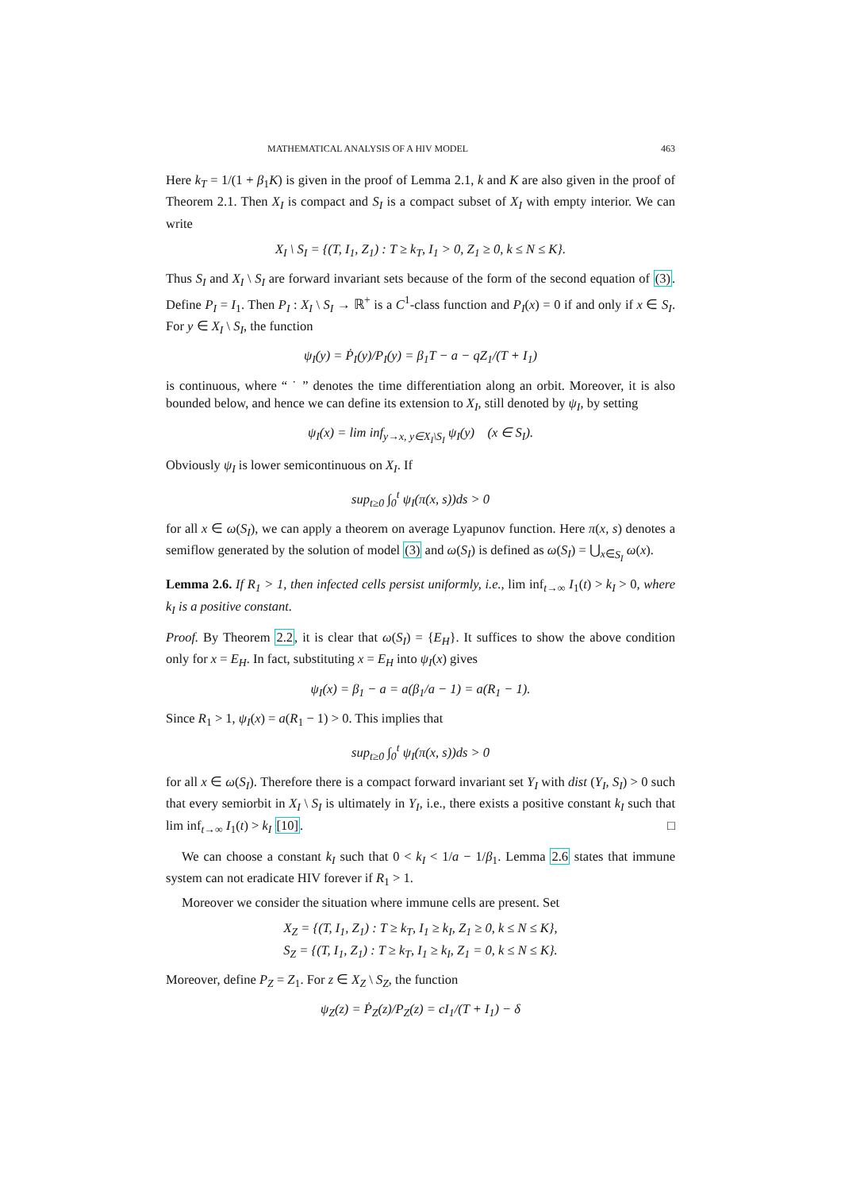MATHEMATICAL ANALYSIS OF A HIV MODEL 463
Here k<sub>T</sub> = 1/(1 + β<sub>1</sub>K) is given in the proof of Lemma 2.1, k and K are also given in the proof of Theorem 2.1. Then X<sub>I</sub> is compact and S<sub>I</sub> is a compact subset of X<sub>I</sub> with empty interior. We can write
X<sub>I</sub> \ S<sub>I</sub> = {(T, I<sub>1</sub>, Z<sub>1</sub>) : T ≥ k<sub>T</sub>, I<sub>1</sub> > 0, Z<sub>1</sub> ≥ 0, k ≤ N ≤ K}.
Thus S<sub>I</sub> and X<sub>I</sub> \ S<sub>I</sub> are forward invariant sets because of the form of the second equation of (3). Define P<sub>I</sub> = I<sub>1</sub>. Then P<sub>I</sub> : X<sub>I</sub> \ S<sub>I</sub> → ℝ<sup>+</sup> is a C<sup>1</sup>-class function and P<sub>I</sub>(x) = 0 if and only if x ∈ S<sub>I</sub>. For y ∈ X<sub>I</sub> \ S<sub>I</sub>, the function
ψ<sub>I</sub>(y) = Ṗ<sub>I</sub>(y)/P<sub>I</sub>(y) = β<sub>1</sub>T − a − qZ<sub>1</sub>/(T + I<sub>1</sub>)
is continuous, where “ ˙ ” denotes the time differentiation along an orbit. Moreover, it is also bounded below, and hence we can define its extension to X<sub>I</sub>, still denoted by ψ<sub>I</sub>, by setting
ψ<sub>I</sub>(x) = lim inf<sub>y→x, y∈X<sub>I</sub>\S<sub>I</sub></sub> ψ<sub>I</sub>(y) (x ∈ S<sub>I</sub>).
Obviously ψ<sub>I</sub> is lower semicontinuous on X<sub>I</sub>. If
sup<sub>t≥0</sub> ∫<sub>0</sub><sup>t</sup> ψ<sub>I</sub>(π(x, s))ds > 0
for all x ∈ ω(S<sub>I</sub>), we can apply a theorem on average Lyapunov function. Here π(x, s) denotes a semiflow generated by the solution of model (3) and ω(S<sub>I</sub>) is defined as ω(S<sub>I</sub>) = ⋃<sub>x∈S<sub>I</sub></sub> ω(x).
Lemma 2.6. If R<sub>1</sub> > 1, then infected cells persist uniformly, i.e., lim inf<sub>t→∞</sub> I<sub>1</sub>(t) > k<sub>I</sub> > 0, where k<sub>I</sub> is a positive constant.
Proof. By Theorem 2.2, it is clear that ω(S<sub>I</sub>) = {E<sub>H</sub>}. It suffices to show the above condition only for x = E<sub>H</sub>. In fact, substituting x = E<sub>H</sub> into ψ<sub>I</sub>(x) gives
ψ<sub>I</sub>(x) = β<sub>1</sub> − a = a(β<sub>1</sub>/a − 1) = a(R<sub>1</sub> − 1).
Since R<sub>1</sub> > 1, ψ<sub>I</sub>(x) = a(R<sub>1</sub> − 1) > 0. This implies that
sup<sub>t≥0</sub> ∫<sub>0</sub><sup>t</sup> ψ<sub>I</sub>(π(x, s))ds > 0
for all x ∈ ω(S<sub>I</sub>). Therefore there is a compact forward invariant set Y<sub>I</sub> with dist (Y<sub>I</sub>, S<sub>I</sub>) > 0 such that every semiorbit in X<sub>I</sub> \ S<sub>I</sub> is ultimately in Y<sub>I</sub>, i.e., there exists a positive constant k<sub>I</sub> such that lim inf<sub>t→∞</sub> I<sub>1</sub>(t) > k<sub>I</sub> [10]. □
We can choose a constant k<sub>I</sub> such that 0 < k<sub>I</sub> < 1/a − 1/β<sub>1</sub>. Lemma 2.6 states that immune system can not eradicate HIV forever if R<sub>1</sub> > 1.
Moreover we consider the situation where immune cells are present. Set
X<sub>Z</sub> = {(T, I<sub>1</sub>, Z<sub>1</sub>) : T ≥ k<sub>T</sub>, I<sub>1</sub> ≥ k<sub>I</sub>, Z<sub>1</sub> ≥ 0, k ≤ N ≤ K},
S<sub>Z</sub> = {(T, I<sub>1</sub>, Z<sub>1</sub>) : T ≥ k<sub>T</sub>, I<sub>1</sub> ≥ k<sub>I</sub>, Z<sub>1</sub> = 0, k ≤ N ≤ K}.
Moreover, define P<sub>Z</sub> = Z<sub>1</sub>. For z ∈ X<sub>Z</sub> \ S<sub>Z</sub>, the function
ψ<sub>Z</sub>(z) = Ṗ<sub>Z</sub>(z)/P<sub>Z</sub>(z) = cI<sub>1</sub>/(T + I<sub>1</sub>) − δ